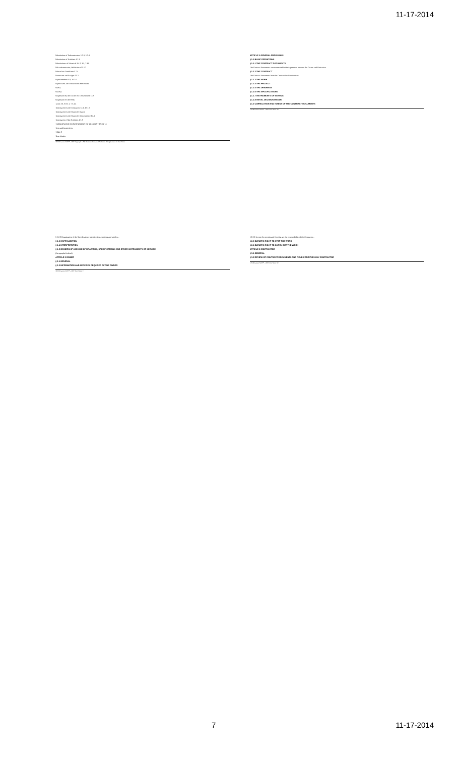11-17-2014
Substitution of Subcontractors 5.2.3, 5.2.4
Substitution of Architect 4.1.3
Substitutions of Materials 3.4.2, 3.5, 7.3.8
Sub-subcontractor, Definition of 5.1.2
Subsurface Conditions 3.7.4
Successors and Assigns 13.2
Superintendent 3.9, 10.2.6
Supervision and Construction Procedures
Surety
Surveys
Suspension by the Owner for Convenience 14.3
Suspension of the Work
Taxes 3.6, 3.8.2.1, 7.3.4.4
Termination by the Contractor 14.1, 15.1.6
Termination by the Owner for Cause
Termination by the Owner for Convenience 14.4
Termination of the Architect 4.1.3
TERMINATION OR SUSPENSION OF THE CONTRACT 14
Tests and Inspections
TIME 8
Time Limits
AIA Document A201™ – 2007. Copyright © The American Institute of Architects. All rights reserved. User Notes:
ARTICLE 1 GENERAL PROVISIONS
§ 1.1 BASIC DEFINITIONS
§ 1.1.1 THE CONTRACT DOCUMENTS
The Contract Documents are enumerated in the Agreement between the Owner and Contractor.
§ 1.1.2 THE CONTRACT
The Contract Documents form the Contract for Construction.
§ 1.1.3 THE WORK
§ 1.1.4 THE PROJECT
§ 1.1.5 THE DRAWINGS
§ 1.1.6 THE SPECIFICATIONS
§ 1.1.7 INSTRUMENTS OF SERVICE
§ 1.1.8 INITIAL DECISION MAKER
§ 1.2 CORRELATION AND INTENT OF THE CONTRACT DOCUMENTS
AIA Document A201™ – 2007. User Notes: 10
§ 1.2.2 Organization of the Specifications into divisions, sections and articles...
§ 1.3 CAPITALIZATION
§ 1.4 INTERPRETATION
§ 1.5 OWNERSHIP AND USE OF DRAWINGS, SPECIFICATIONS AND OTHER INSTRUMENTS OF SERVICE
(Paragraphs Deleted)
ARTICLE 2 OWNER
§ 2.1 GENERAL
§ 2.2 INFORMATION AND SERVICES REQUIRED OF THE OWNER
AIA Document A201™ – 2007. User Notes: 11
§ 2.2.2 Except for permits and fees that are the responsibility of the Contractor...
§ 2.3 OWNER'S RIGHT TO STOP THE WORK
§ 2.4 OWNER'S RIGHT TO CARRY OUT THE WORK
ARTICLE 3 CONTRACTOR
§ 3.1 GENERAL
§ 3.2 REVIEW OF CONTRACT DOCUMENTS AND FIELD CONDITIONS BY CONTRACTOR
AIA Document A201™ – 2007. User Notes: 12
7 11-17-2014